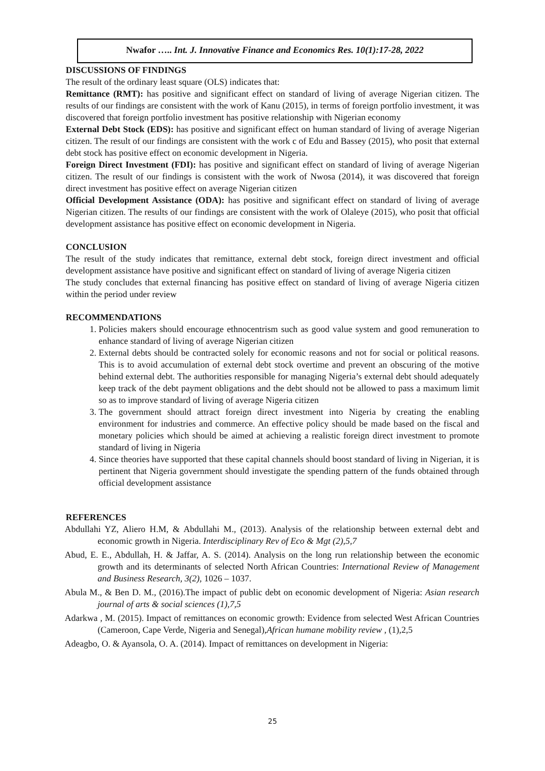Nwafor ….. Int. J. Innovative Finance and Economics Res. 10(1):17-28, 2022
DISCUSSIONS OF FINDINGS
The result of the ordinary least square (OLS) indicates that:
Remittance (RMT): has positive and significant effect on standard of living of average Nigerian citizen. The results of our findings are consistent with the work of Kanu (2015), in terms of foreign portfolio investment, it was discovered that foreign portfolio investment has positive relationship with Nigerian economy
External Debt Stock (EDS): has positive and significant effect on human standard of living of average Nigerian citizen. The result of our findings are consistent with the work c of Edu and Bassey (2015), who posit that external debt stock has positive effect on economic development in Nigeria.
Foreign Direct Investment (FDI): has positive and significant effect on standard of living of average Nigerian citizen. The result of our findings is consistent with the work of Nwosa (2014), it was discovered that foreign direct investment has positive effect on average Nigerian citizen
Official Development Assistance (ODA): has positive and significant effect on standard of living of average Nigerian citizen. The results of our findings are consistent with the work of Olaleye (2015), who posit that official development assistance has positive effect on economic development in Nigeria.
CONCLUSION
The result of the study indicates that remittance, external debt stock, foreign direct investment and official development assistance have positive and significant effect on standard of living of average Nigeria citizen
The study concludes that external financing has positive effect on standard of living of average Nigeria citizen within the period under review
RECOMMENDATIONS
1. Policies makers should encourage ethnocentrism such as good value system and good remuneration to enhance standard of living of average Nigerian citizen
2. External debts should be contracted solely for economic reasons and not for social or political reasons. This is to avoid accumulation of external debt stock overtime and prevent an obscuring of the motive behind external debt. The authorities responsible for managing Nigeria’s external debt should adequately keep track of the debt payment obligations and the debt should not be allowed to pass a maximum limit so as to improve standard of living of average Nigeria citizen
3. The government should attract foreign direct investment into Nigeria by creating the enabling environment for industries and commerce. An effective policy should be made based on the fiscal and monetary policies which should be aimed at achieving a realistic foreign direct investment to promote standard of living in Nigeria
4. Since theories have supported that these capital channels should boost standard of living in Nigerian, it is pertinent that Nigeria government should investigate the spending pattern of the funds obtained through official development assistance
REFERENCES
Abdullahi YZ, Aliero H.M, & Abdullahi M., (2013). Analysis of the relationship between external debt and economic growth in Nigeria. Interdisciplinary Rev of Eco & Mgt (2),5,7
Abud, E. E., Abdullah, H. & Jaffar, A. S. (2014). Analysis on the long run relationship between the economic growth and its determinants of selected North African Countries: International Review of Management and Business Research, 3(2), 1026 – 1037.
Abula M., & Ben D. M., (2016).The impact of public debt on economic development of Nigeria: Asian research journal of arts & social sciences (1),7,5
Adarkwa , M. (2015). Impact of remittances on economic growth: Evidence from selected West African Countries (Cameroon, Cape Verde, Nigeria and Senegal),African humane mobility review , (1),2,5
Adeagbo, O. & Ayansola, O. A. (2014). Impact of remittances on development in Nigeria:
25